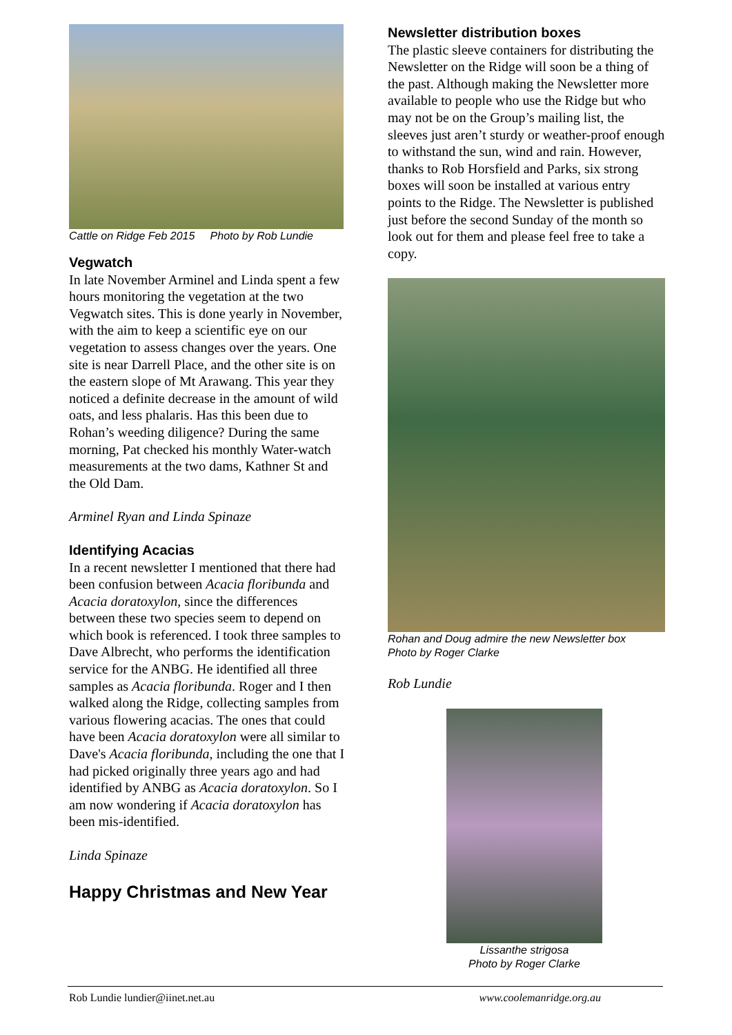Cattle on Ridge Feb 2015 Photo by Rob Lundie
Vegwatch
In late November Arminel and Linda spent a few hours monitoring the vegetation at the two Vegwatch sites. This is done yearly in November, with the aim to keep a scientific eye on our vegetation to assess changes over the years. One site is near Darrell Place, and the other site is on the eastern slope of Mt Arawang. This year they noticed a definite decrease in the amount of wild oats, and less phalaris. Has this been due to Rohan’s weeding diligence? During the same morning, Pat checked his monthly Water-watch measurements at the two dams, Kathner St and the Old Dam.
Arminel Ryan and Linda Spinaze
Identifying Acacias
In a recent newsletter I mentioned that there had been confusion between Acacia floribunda and Acacia doratoxylon, since the differences between these two species seem to depend on which book is referenced. I took three samples to Dave Albrecht, who performs the identification service for the ANBG. He identified all three samples as Acacia floribunda. Roger and I then walked along the Ridge, collecting samples from various flowering acacias. The ones that could have been Acacia doratoxylon were all similar to Dave's Acacia floribunda, including the one that I had picked originally three years ago and had identified by ANBG as Acacia doratoxylon. So I am now wondering if Acacia doratoxylon has been mis-identified.
Linda Spinaze
Happy Christmas and New Year
Newsletter distribution boxes
The plastic sleeve containers for distributing the Newsletter on the Ridge will soon be a thing of the past. Although making the Newsletter more available to people who use the Ridge but who may not be on the Group’s mailing list, the sleeves just aren’t sturdy or weather-proof enough to withstand the sun, wind and rain. However, thanks to Rob Horsfield and Parks, six strong boxes will soon be installed at various entry points to the Ridge. The Newsletter is published just before the second Sunday of the month so look out for them and please feel free to take a copy.
Rohan and Doug admire the new Newsletter box
Photo by Roger Clarke
Rob Lundie
Lissanthe strigosa
Photo by Roger Clarke
Rob Lundie lundier@iinet.net.au www.coolemanridge.org.au